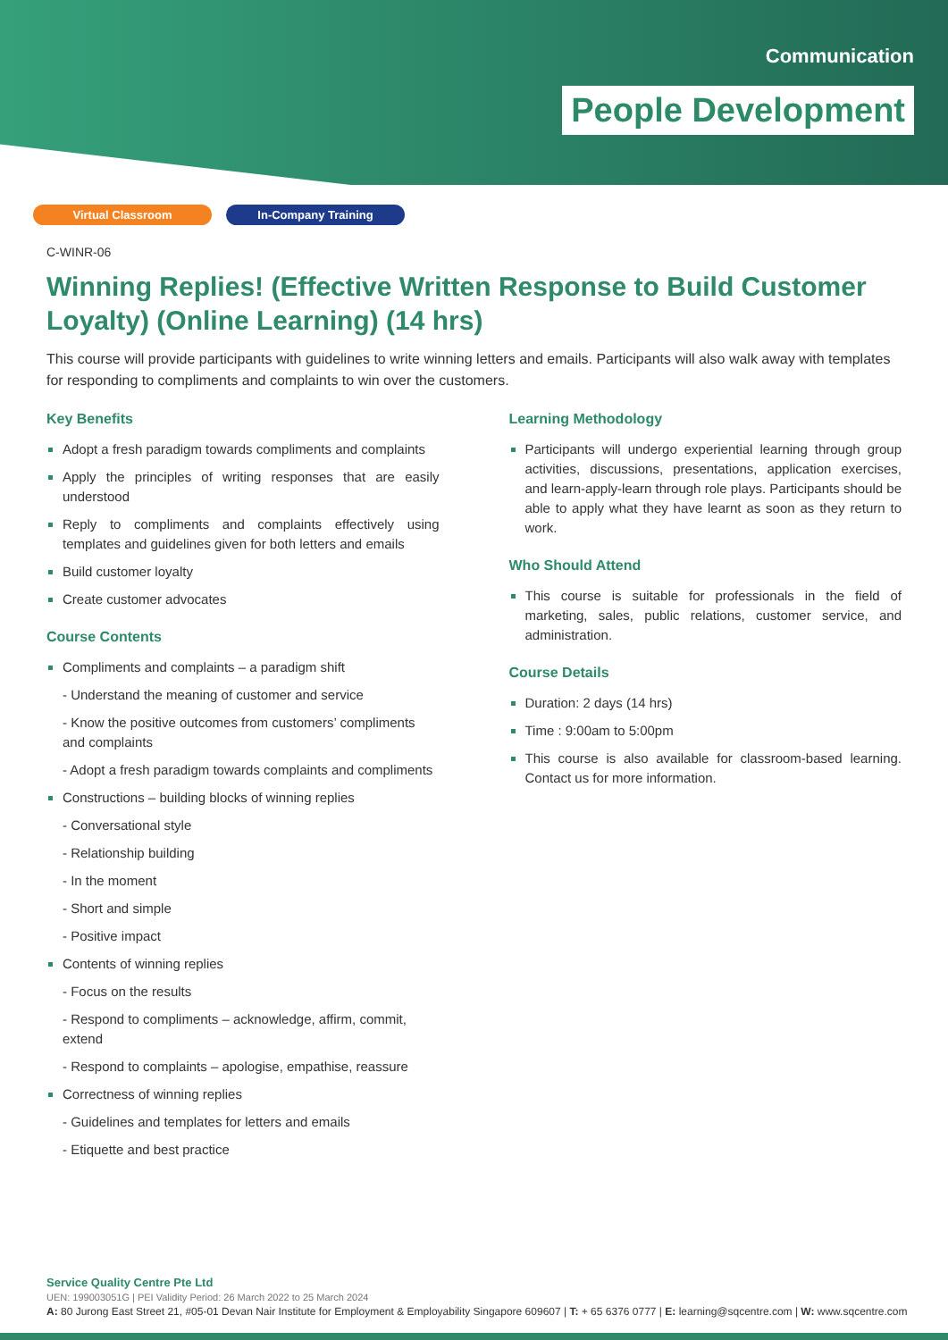Communication
People Development
Virtual Classroom In-Company Training
C-WINR-06
Winning Replies! (Effective Written Response to Build Customer Loyalty) (Online Learning) (14 hrs)
This course will provide participants with guidelines to write winning letters and emails. Participants will also walk away with templates for responding to compliments and complaints to win over the customers.
Key Benefits
Adopt a fresh paradigm towards compliments and complaints
Apply the principles of writing responses that are easily understood
Reply to compliments and complaints effectively using templates and guidelines given for both letters and emails
Build customer loyalty
Create customer advocates
Course Contents
Compliments and complaints – a paradigm shift
- Understand the meaning of customer and service
- Know the positive outcomes from customers’ compliments and complaints
- Adopt a fresh paradigm towards complaints and compliments
Constructions – building blocks of winning replies
- Conversational style
- Relationship building
- In the moment
- Short and simple
- Positive impact
Contents of winning replies
- Focus on the results
- Respond to compliments – acknowledge, affirm, commit, extend
- Respond to complaints – apologise, empathise, reassure
Correctness of winning replies
- Guidelines and templates for letters and emails
- Etiquette and best practice
Learning Methodology
Participants will undergo experiential learning through group activities, discussions, presentations, application exercises, and learn-apply-learn through role plays. Participants should be able to apply what they have learnt as soon as they return to work.
Who Should Attend
This course is suitable for professionals in the field of marketing, sales, public relations, customer service, and administration.
Course Details
Duration: 2 days (14 hrs)
Time : 9:00am to 5:00pm
This course is also available for classroom-based learning. Contact us for more information.
Service Quality Centre Pte Ltd
UEN: 199003051G | PEI Validity Period: 26 March 2022 to 25 March 2024
A: 80 Jurong East Street 21, #05-01 Devan Nair Institute for Employment & Employability Singapore 609607 | T: + 65 6376 0777 | E: learning@sqcentre.com | W: www.sqcentre.com